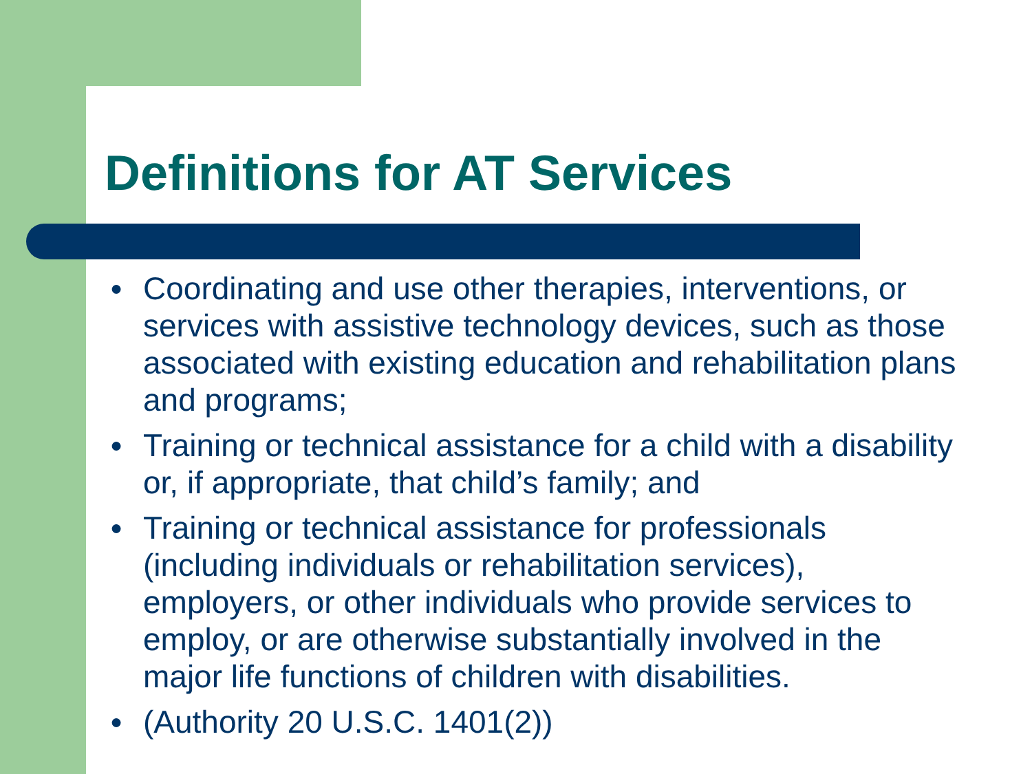Definitions for AT Services
● Coordinating and use other therapies, interventions, or services with assistive technology devices, such as those associated with existing education and rehabilitation plans and programs;
● Training or technical assistance for a child with a disability or, if appropriate, that child’s family; and
● Training or technical assistance for professionals (including individuals or rehabilitation services), employers, or other individuals who provide services to employ, or are otherwise substantially involved in the major life functions of children with disabilities.
● (Authority 20 U.S.C. 1401(2))